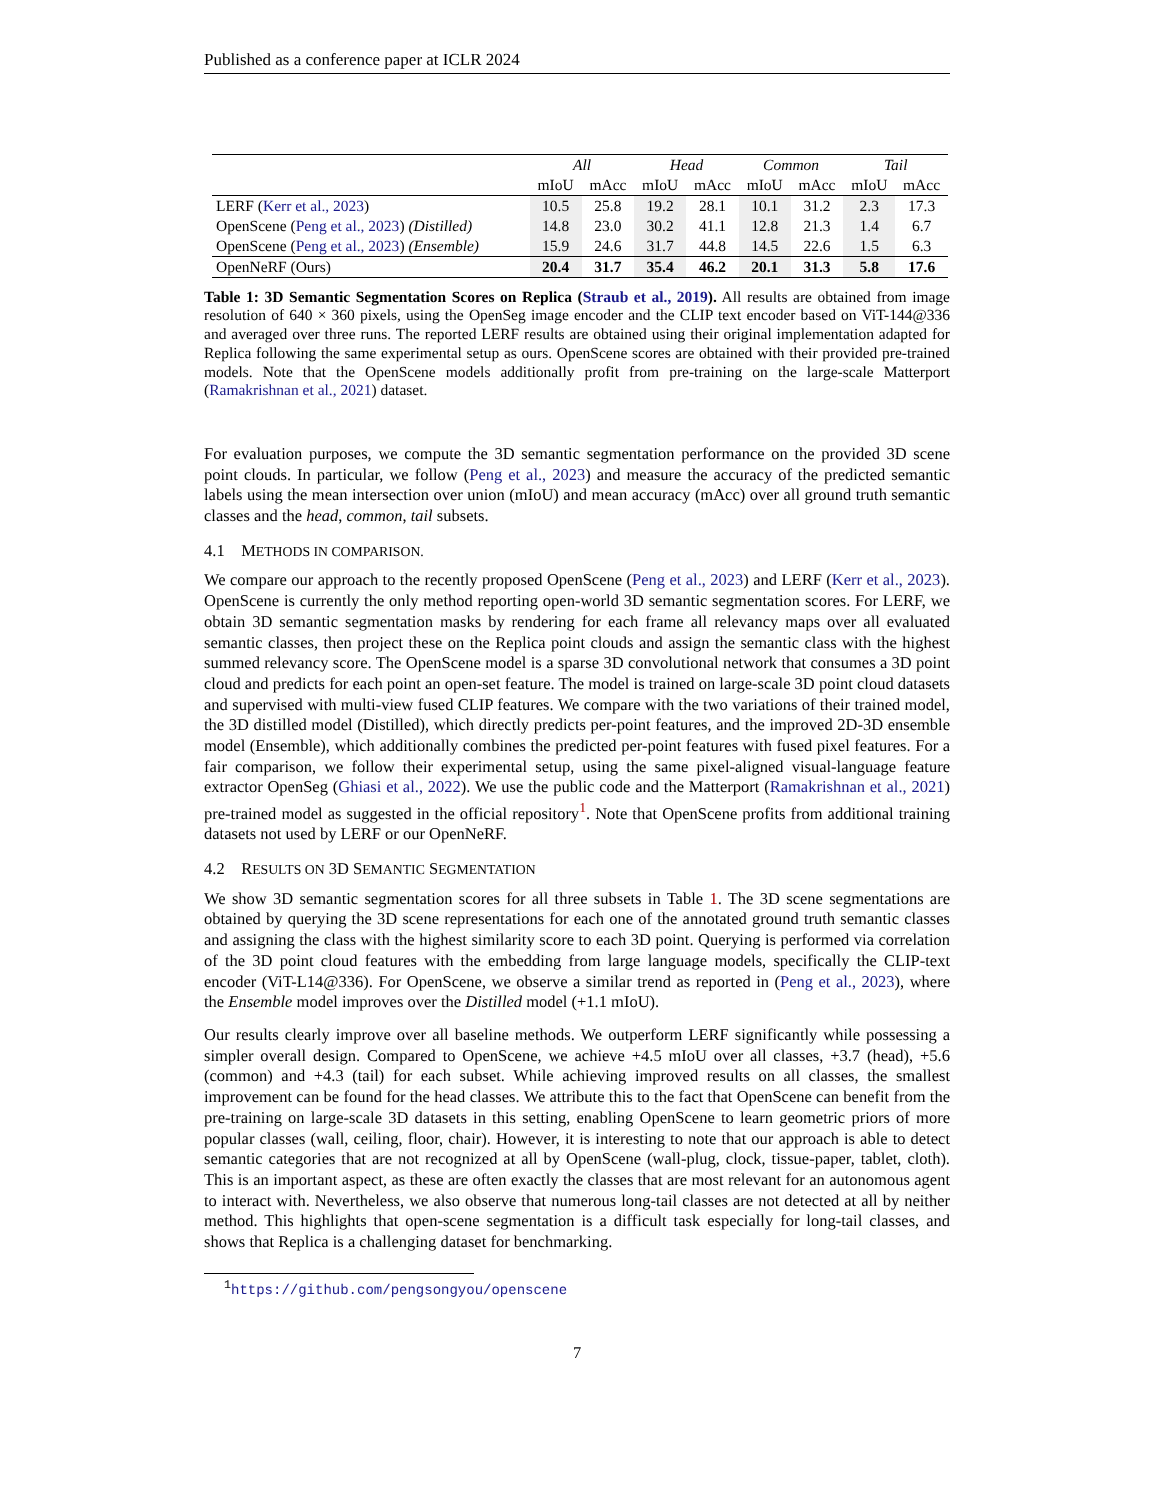Published as a conference paper at ICLR 2024
| | All | | Head | | Common | | Tail | |
| --- | --- | --- | --- | --- | --- | --- | --- | --- |
| | mIoU | mAcc | mIoU | mAcc | mIoU | mAcc | mIoU | mAcc |
| LERF ( Kerr et al., 2023 ) | 10.5 | 25.8 | 19.2 | 28.1 | 10.1 | 31.2 | 2.3 | 17.3 |
| OpenScene ( Peng et al., 2023 ) (Distilled) | 14.8 | 23.0 | 30.2 | 41.1 | 12.8 | 21.3 | 1.4 | 6.7 |
| OpenScene ( Peng et al., 2023 ) (Ensemble) | 15.9 | 24.6 | 31.7 | 44.8 | 14.5 | 22.6 | 1.5 | 6.3 |
| OpenNeRF (Ours) | 20.4 | 31.7 | 35.4 | 46.2 | 20.1 | 31.3 | 5.8 | 17.6 |
Table 1: 3D Semantic Segmentation Scores on Replica (Straub et al., 2019). All results are obtained from image resolution of 640 × 360 pixels, using the OpenSeg image encoder and the CLIP text encoder based on ViT-144@336 and averaged over three runs. The reported LERF results are obtained using their original implementation adapted for Replica following the same experimental setup as ours. OpenScene scores are obtained with their provided pre-trained models. Note that the OpenScene models additionally profit from pre-training on the large-scale Matterport (Ramakrishnan et al., 2021) dataset.
For evaluation purposes, we compute the 3D semantic segmentation performance on the provided 3D scene point clouds. In particular, we follow (Peng et al., 2023) and measure the accuracy of the predicted semantic labels using the mean intersection over union (mIoU) and mean accuracy (mAcc) over all ground truth semantic classes and the head, common, tail subsets.
4.1 METHODS IN COMPARISON.
We compare our approach to the recently proposed OpenScene (Peng et al., 2023) and LERF (Kerr et al., 2023). OpenScene is currently the only method reporting open-world 3D semantic segmentation scores. For LERF, we obtain 3D semantic segmentation masks by rendering for each frame all relevancy maps over all evaluated semantic classes, then project these on the Replica point clouds and assign the semantic class with the highest summed relevancy score. The OpenScene model is a sparse 3D convolutional network that consumes a 3D point cloud and predicts for each point an open-set feature. The model is trained on large-scale 3D point cloud datasets and supervised with multi-view fused CLIP features. We compare with the two variations of their trained model, the 3D distilled model (Distilled), which directly predicts per-point features, and the improved 2D-3D ensemble model (Ensemble), which additionally combines the predicted per-point features with fused pixel features. For a fair comparison, we follow their experimental setup, using the same pixel-aligned visual-language feature extractor OpenSeg (Ghiasi et al., 2022). We use the public code and the Matterport (Ramakrishnan et al., 2021) pre-trained model as suggested in the official repository<sup>1</sup>. Note that OpenScene profits from additional training datasets not used by LERF or our OpenNeRF.
4.2 RESULTS ON 3D SEMANTIC SEGMENTATION
We show 3D semantic segmentation scores for all three subsets in Table 1. The 3D scene segmentations are obtained by querying the 3D scene representations for each one of the annotated ground truth semantic classes and assigning the class with the highest similarity score to each 3D point. Querying is performed via correlation of the 3D point cloud features with the embedding from large language models, specifically the CLIP-text encoder (ViT-L14@336). For OpenScene, we observe a similar trend as reported in (Peng et al., 2023), where the Ensemble model improves over the Distilled model (+1.1 mIoU).
Our results clearly improve over all baseline methods. We outperform LERF significantly while possessing a simpler overall design. Compared to OpenScene, we achieve +4.5 mIoU over all classes, +3.7 (head), +5.6 (common) and +4.3 (tail) for each subset. While achieving improved results on all classes, the smallest improvement can be found for the head classes. We attribute this to the fact that OpenScene can benefit from the pre-training on large-scale 3D datasets in this setting, enabling OpenScene to learn geometric priors of more popular classes (wall, ceiling, floor, chair). However, it is interesting to note that our approach is able to detect semantic categories that are not recognized at all by OpenScene (wall-plug, clock, tissue-paper, tablet, cloth). This is an important aspect, as these are often exactly the classes that are most relevant for an autonomous agent to interact with. Nevertheless, we also observe that numerous long-tail classes are not detected at all by neither method. This highlights that open-scene segmentation is a difficult task especially for long-tail classes, and shows that Replica is a challenging dataset for benchmarking.
<sup>1</sup> https://github.com/pengsongyou/openscene
7